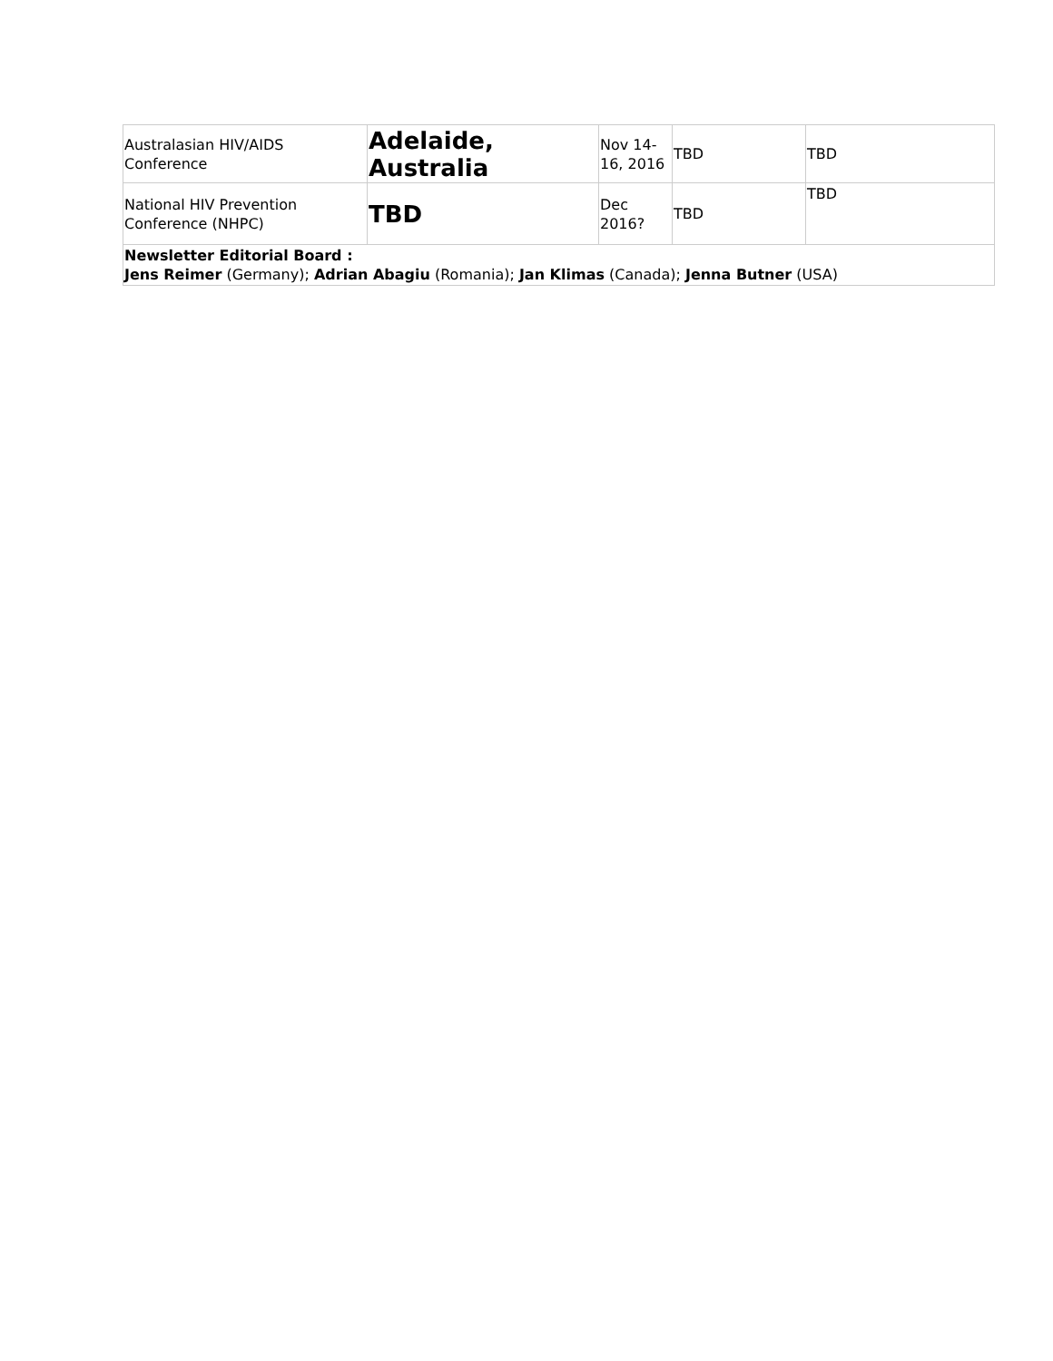| Australasian HIV/AIDS Conference | Adelaide, Australia | Nov 14-16, 2016 | TBD | TBD |
| National HIV Prevention Conference (NHPC) | TBD | Dec 2016? | TBD | TBD |
| Newsletter Editorial Board : Jens Reimer (Germany); Adrian Abagiu (Romania); Jan Klimas (Canada); Jenna Butner (USA) | | | | |